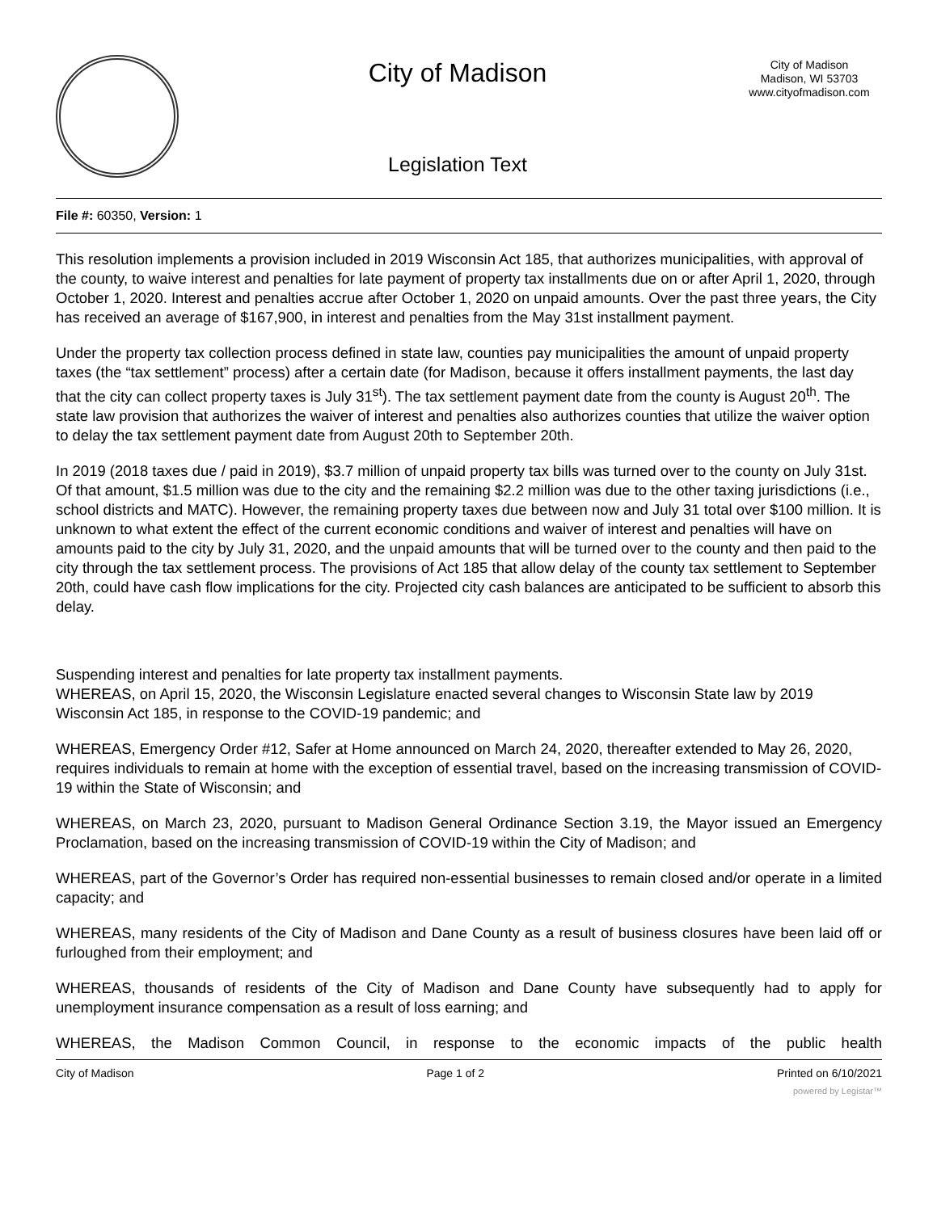City of Madison
Legislation Text
City of Madison
Madison, WI 53703
www.cityofmadison.com
File #: 60350, Version: 1
This resolution implements a provision included in 2019 Wisconsin Act 185, that authorizes municipalities, with approval of the county, to waive interest and penalties for late payment of property tax installments due on or after April 1, 2020, through October 1, 2020. Interest and penalties accrue after October 1, 2020 on unpaid amounts. Over the past three years, the City has received an average of $167,900, in interest and penalties from the May 31st installment payment.
Under the property tax collection process defined in state law, counties pay municipalities the amount of unpaid property taxes (the “tax settlement” process) after a certain date (for Madison, because it offers installment payments, the last day that the city can collect property taxes is July 31<sup>st</sup>). The tax settlement payment date from the county is August 20<sup>th</sup>. The state law provision that authorizes the waiver of interest and penalties also authorizes counties that utilize the waiver option to delay the tax settlement payment date from August 20th to September 20th.
In 2019 (2018 taxes due / paid in 2019), $3.7 million of unpaid property tax bills was turned over to the county on July 31st. Of that amount, $1.5 million was due to the city and the remaining $2.2 million was due to the other taxing jurisdictions (i.e., school districts and MATC). However, the remaining property taxes due between now and July 31 total over $100 million. It is unknown to what extent the effect of the current economic conditions and waiver of interest and penalties will have on amounts paid to the city by July 31, 2020, and the unpaid amounts that will be turned over to the county and then paid to the city through the tax settlement process. The provisions of Act 185 that allow delay of the county tax settlement to September 20th, could have cash flow implications for the city. Projected city cash balances are anticipated to be sufficient to absorb this delay.
Suspending interest and penalties for late property tax installment payments.
WHEREAS, on April 15, 2020, the Wisconsin Legislature enacted several changes to Wisconsin State law by 2019 Wisconsin Act 185, in response to the COVID-19 pandemic; and
WHEREAS, Emergency Order #12, Safer at Home announced on March 24, 2020, thereafter extended to May 26, 2020, requires individuals to remain at home with the exception of essential travel, based on the increasing transmission of COVID-19 within the State of Wisconsin; and
WHEREAS, on March 23, 2020, pursuant to Madison General Ordinance Section 3.19, the Mayor issued an Emergency Proclamation, based on the increasing transmission of COVID-19 within the City of Madison; and
WHEREAS, part of the Governor’s Order has required non-essential businesses to remain closed and/or operate in a limited capacity; and
WHEREAS, many residents of the City of Madison and Dane County as a result of business closures have been laid off or furloughed from their employment; and
WHEREAS, thousands of residents of the City of Madison and Dane County have subsequently had to apply for unemployment insurance compensation as a result of loss earning; and
WHEREAS, the Madison Common Council, in response to the economic impacts of the public health
City of Madison Page 1 of 2 Printed on 6/10/2021
powered by Legistar™